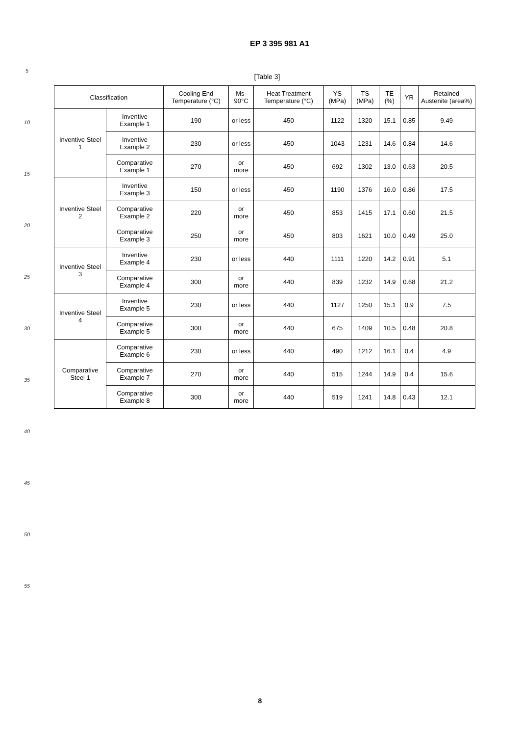EP 3 395 981 A1
5
10
15
20
25
30
35
40
45
50
55
[Table 3]
| Classification | | Cooling End Temperature (°C) | Ms-90°C | Heat Treatment Temperature (°C) | YS (MPa) | TS (MPa) | TE (%) | YR | Retained Austenite (area%) |
| --- | --- | --- | --- | --- | --- | --- | --- | --- | --- |
| Inventive Steel 1 | Inventive Example 1 | 190 | or less | 450 | 1122 | 1320 | 15.1 | 0.85 | 9.49 |
| | Inventive Example 2 | 230 | or less | 450 | 1043 | 1231 | 14.6 | 0.84 | 14.6 |
| | Comparative Example 1 | 270 | or more | 450 | 692 | 1302 | 13.0 | 0.63 | 20.5 |
| Inventive Steel 2 | Inventive Example 3 | 150 | or less | 450 | 1190 | 1376 | 16.0 | 0.86 | 17.5 |
| | Comparative Example 2 | 220 | or more | 450 | 853 | 1415 | 17.1 | 0.60 | 21.5 |
| | Comparative Example 3 | 250 | or more | 450 | 803 | 1621 | 10.0 | 0.49 | 25.0 |
| Inventive Steel 3 | Inventive Example 4 | 230 | or less | 440 | 1111 | 1220 | 14.2 | 0.91 | 5.1 |
| | Comparative Example 4 | 300 | or more | 440 | 839 | 1232 | 14.9 | 0.68 | 21.2 |
| Inventive Steel 4 | Inventive Example 5 | 230 | or less | 440 | 1127 | 1250 | 15.1 | 0.9 | 7.5 |
| | Comparative Example 5 | 300 | or more | 440 | 675 | 1409 | 10.5 | 0.48 | 20.8 |
| Comparative Steel 1 | Comparative Example 6 | 230 | or less | 440 | 490 | 1212 | 16.1 | 0.4 | 4.9 |
| | Comparative Example 7 | 270 | or more | 440 | 515 | 1244 | 14.9 | 0.4 | 15.6 |
| | Comparative Example 8 | 300 | or more | 440 | 519 | 1241 | 14.8 | 0.43 | 12.1 |
8